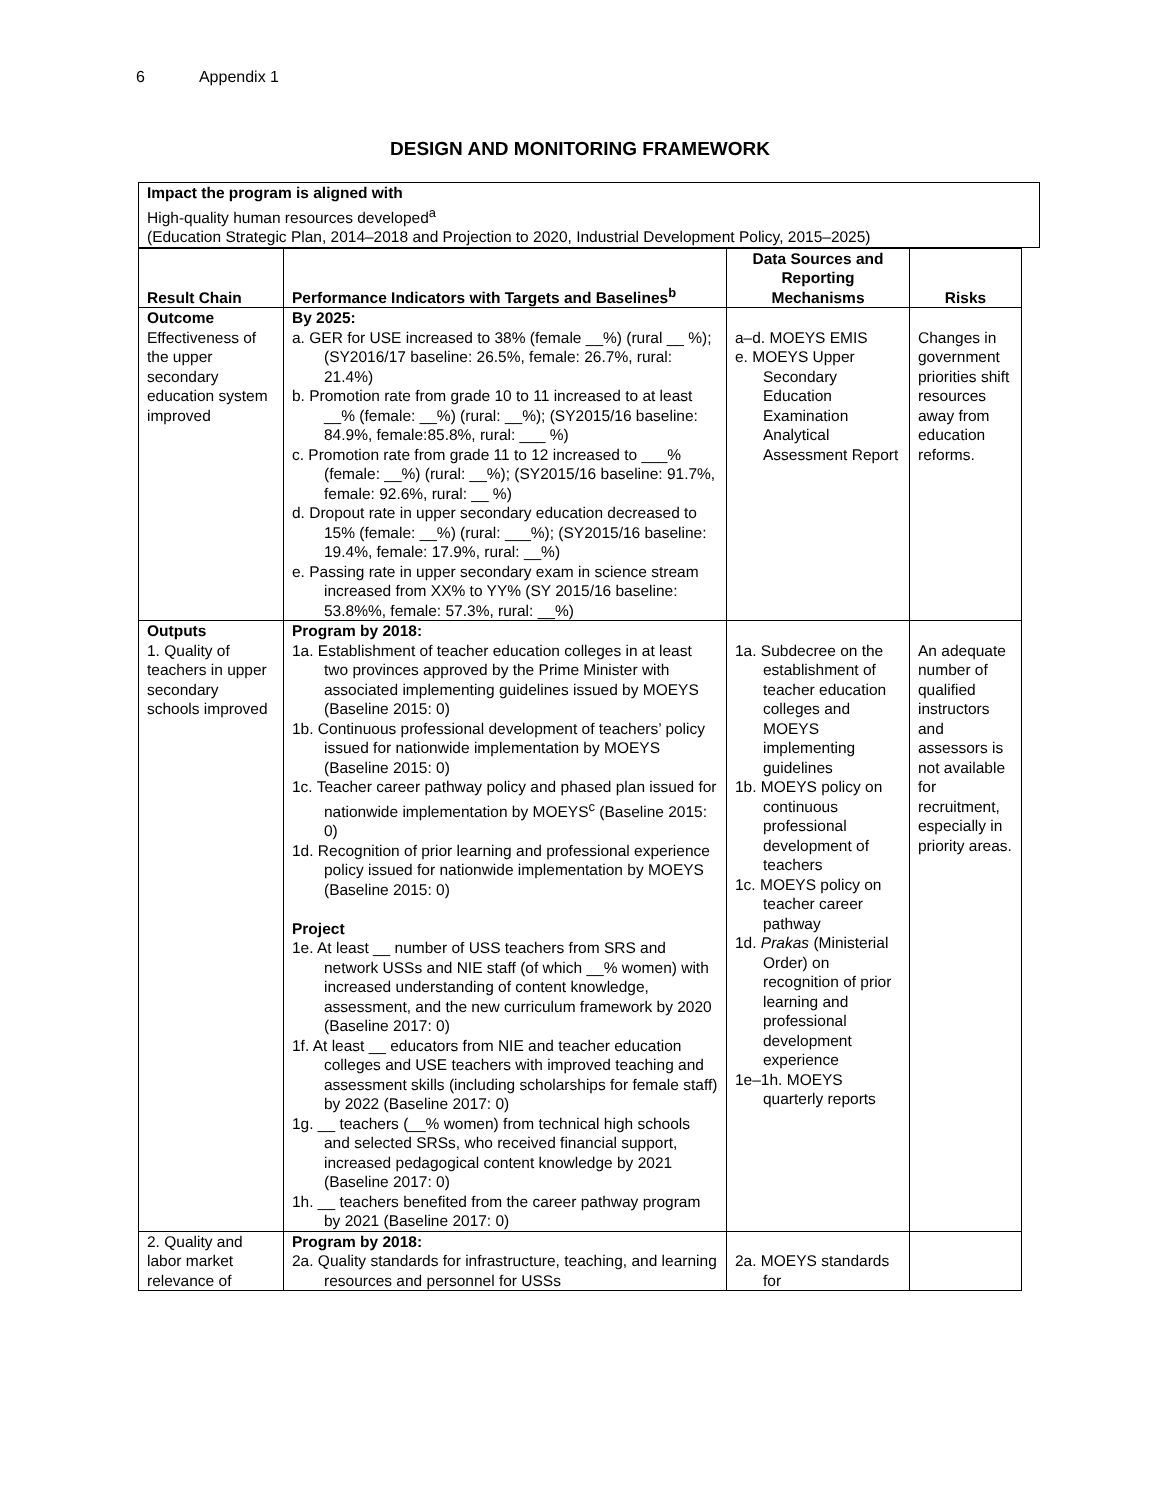6 Appendix 1
DESIGN AND MONITORING FRAMEWORK
Impact the program is aligned with
High-quality human resources developed<sup>a</sup>
(Education Strategic Plan, 2014–2018 and Projection to 2020, Industrial Development Policy, 2015–2025)
| Result Chain | Performance Indicators with Targets and Baselines<sup>b</sup> | Data Sources and Reporting Mechanisms | Risks |
| --- | --- | --- | --- |
| Outcome Effectiveness of the upper secondary education system improved | By 2025: a. GER for USE increased to 38% (female __%) (rural __ %); (SY2016/17 baseline: 26.5%, female: 26.7%, rural: 21.4%) b. Promotion rate from grade 10 to 11 increased to at least __% (female: __%) (rural: __%); (SY2015/16 baseline: 84.9%, female:85.8%, rural: ___ %) c. Promotion rate from grade 11 to 12 increased to ___% (female: __%) (rural: __%); (SY2015/16 baseline: 91.7%, female: 92.6%, rural: __ %) d. Dropout rate in upper secondary education decreased to 15% (female: __%) (rural: ___%); (SY2015/16 baseline: 19.4%, female: 17.9%, rural: __%) e. Passing rate in upper secondary exam in science stream increased from XX% to YY% (SY 2015/16 baseline: 53.8%%, female: 57.3%, rural: __%) | a–d. MOEYS EMIS e. MOEYS Upper Secondary Education Examination Analytical Assessment Report | Changes in government priorities shift resources away from education reforms. |
| Outputs 1. Quality of teachers in upper secondary schools improved | Program by 2018: 1a. Establishment of teacher education colleges in at least two provinces approved by the Prime Minister with associated implementing guidelines issued by MOEYS (Baseline 2015: 0) 1b. Continuous professional development of teachers’ policy issued for nationwide implementation by MOEYS (Baseline 2015: 0) 1c. Teacher career pathway policy and phased plan issued for nationwide implementation by MOEYS<sup>c</sup> (Baseline 2015: 0) 1d. Recognition of prior learning and professional experience policy issued for nationwide implementation by MOEYS (Baseline 2015: 0) Project 1e. At least __ number of USS teachers from SRS and network USSs and NIE staff (of which __% women) with increased understanding of content knowledge, assessment, and the new curriculum framework by 2020 (Baseline 2017: 0) 1f. At least __ educators from NIE and teacher education colleges and USE teachers with improved teaching and assessment skills (including scholarships for female staff) by 2022 (Baseline 2017: 0) 1g. __ teachers (__% women) from technical high schools and selected SRSs, who received financial support, increased pedagogical content knowledge by 2021 (Baseline 2017: 0) 1h. __ teachers benefited from the career pathway program by 2021 (Baseline 2017: 0) | 1a. Subdecree on the establishment of teacher education colleges and MOEYS implementing guidelines 1b. MOEYS policy on continuous professional development of teachers 1c. MOEYS policy on teacher career pathway 1d. Prakas (Ministerial Order) on recognition of prior learning and professional development experience 1e–1h. MOEYS quarterly reports | An adequate number of qualified instructors and assessors is not available for recruitment, especially in priority areas. |
| 2. Quality and labor market relevance of | Program by 2018: 2a. Quality standards for infrastructure, teaching, and learning resources and personnel for USSs | 2a. MOEYS standards for | |